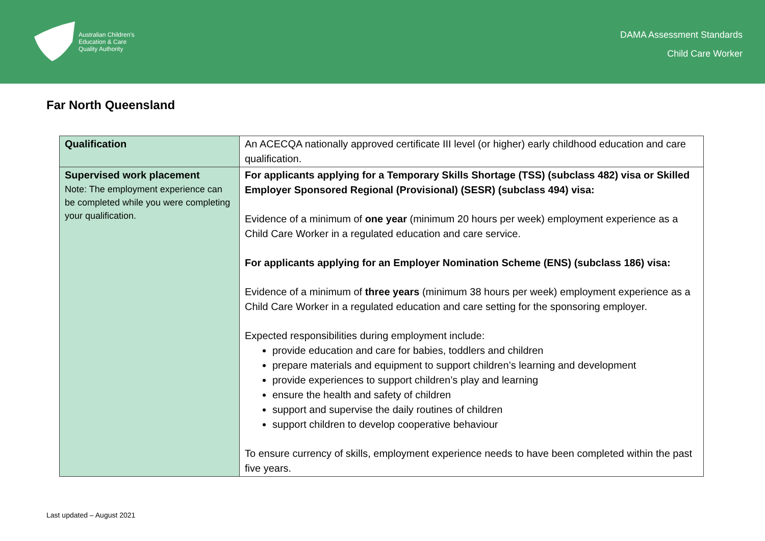Australian Children's
Education & Care
Quality Authority
DAMA Assessment Standards
Child Care Worker
Far North Queensland
| Qualification | An ACECQA nationally approved certificate III level (or higher) early childhood education and care qualification. |
| Supervised work placement Note: The employment experience can be completed while you were completing your qualification. | For applicants applying for a Temporary Skills Shortage (TSS) (subclass 482) visa or Skilled Employer Sponsored Regional (Provisional) (SESR) (subclass 494) visa: Evidence of a minimum of one year (minimum 20 hours per week) employment experience as a Child Care Worker in a regulated education and care service. For applicants applying for an Employer Nomination Scheme (ENS) (subclass 186) visa: Evidence of a minimum of three years (minimum 38 hours per week) employment experience as a Child Care Worker in a regulated education and care setting for the sponsoring employer. Expected responsibilities during employment include: provide education and care for babies, toddlers and children prepare materials and equipment to support children’s learning and development provide experiences to support children’s play and learning ensure the health and safety of children support and supervise the daily routines of children support children to develop cooperative behaviour To ensure currency of skills, employment experience needs to have been completed within the past five years. |
Last updated – August 2021